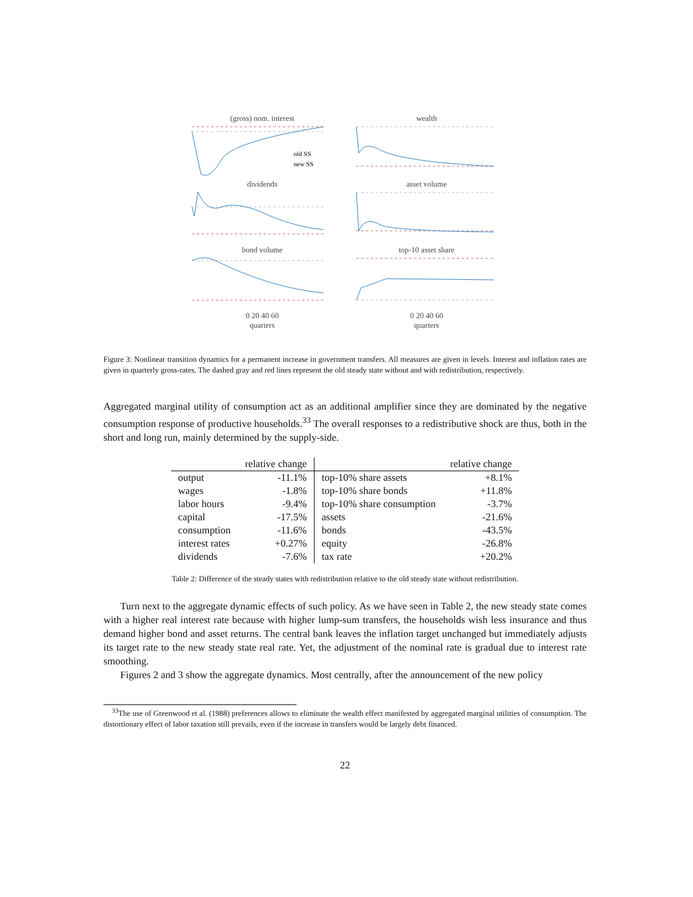(gross) nom. interest
old SS
new SS
wealth
dividends
asset volume
bond volume
top-10 asset share
0 20 40 60
quarters
0 20 40 60
quarters
Figure 3: Nonlinear transition dynamics for a permanent increase in government transfers. All measures are given in levels. Interest and inflation rates are given in quarterly gross-rates. The dashed gray and red lines represent the old steady state without and with redistribution, respectively.
Aggregated marginal utility of consumption act as an additional amplifier since they are dominated by the negative consumption response of productive households.<sup>33</sup> The overall responses to a redistributive shock are thus, both in the short and long run, mainly determined by the supply-side.
| | relative change | | relative change |
| --- | --- | --- | --- |
| output | -11.1% | top-10% share assets | +8.1% |
| wages | -1.8% | top-10% share bonds | +11.8% |
| labor hours | -9.4% | top-10% share consumption | -3.7% |
| capital | -17.5% | assets | -21.6% |
| consumption | -11.6% | bonds | -43.5% |
| interest rates | +0.27% | equity | -26.8% |
| dividends | -7.6% | tax rate | +20.2% |
Table 2: Difference of the steady states with redistribution relative to the old steady state without redistribution.
Turn next to the aggregate dynamic effects of such policy. As we have seen in Table 2, the new steady state comes with a higher real interest rate because with higher lump-sum transfers, the households wish less insurance and thus demand higher bond and asset returns. The central bank leaves the inflation target unchanged but immediately adjusts its target rate to the new steady state real rate. Yet, the adjustment of the nominal rate is gradual due to interest rate smoothing.
Figures 2 and 3 show the aggregate dynamics. Most centrally, after the announcement of the new policy
<sup>33</sup> The use of Greenwood et al. (1988) preferences allows to eliminate the wealth effect manifested by aggregated marginal utilities of consumption. The distortionary effect of labor taxation still prevails, even if the increase in transfers would be largely debt financed.
22